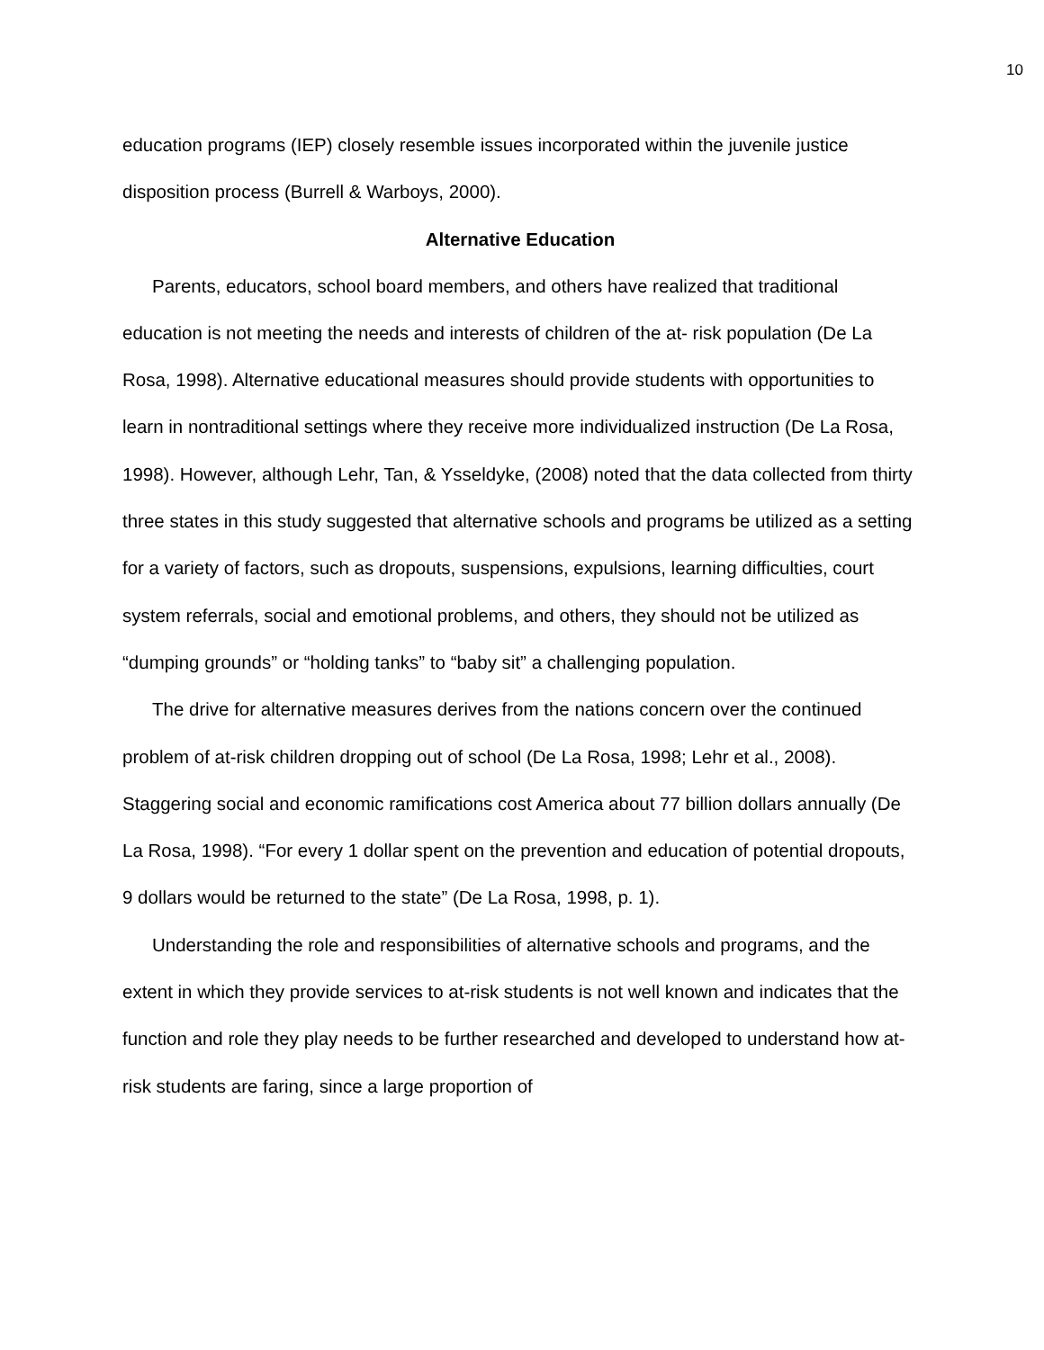10
education programs (IEP) closely resemble issues incorporated within the juvenile justice disposition process (Burrell & Warboys, 2000).
Alternative Education
Parents, educators, school board members, and others have realized that traditional education is not meeting the needs and interests of children of the at- risk population (De La Rosa, 1998). Alternative educational measures should provide students with opportunities to learn in nontraditional settings where they receive more individualized instruction (De La Rosa, 1998). However, although Lehr, Tan, & Ysseldyke, (2008) noted that the data collected from thirty three states in this study suggested that alternative schools and programs be utilized as a setting for a variety of factors, such as dropouts, suspensions, expulsions, learning difficulties, court system referrals, social and emotional problems, and others, they should not be utilized as “dumping grounds” or “holding tanks” to “baby sit” a challenging population.
The drive for alternative measures derives from the nations concern over the continued problem of at-risk children dropping out of school (De La Rosa, 1998; Lehr et al., 2008). Staggering social and economic ramifications cost America about 77 billion dollars annually (De La Rosa, 1998). “For every 1 dollar spent on the prevention and education of potential dropouts, 9 dollars would be returned to the state” (De La Rosa, 1998, p. 1).
Understanding the role and responsibilities of alternative schools and programs, and the extent in which they provide services to at-risk students is not well known and indicates that the function and role they play needs to be further researched and developed to understand how at-risk students are faring, since a large proportion of